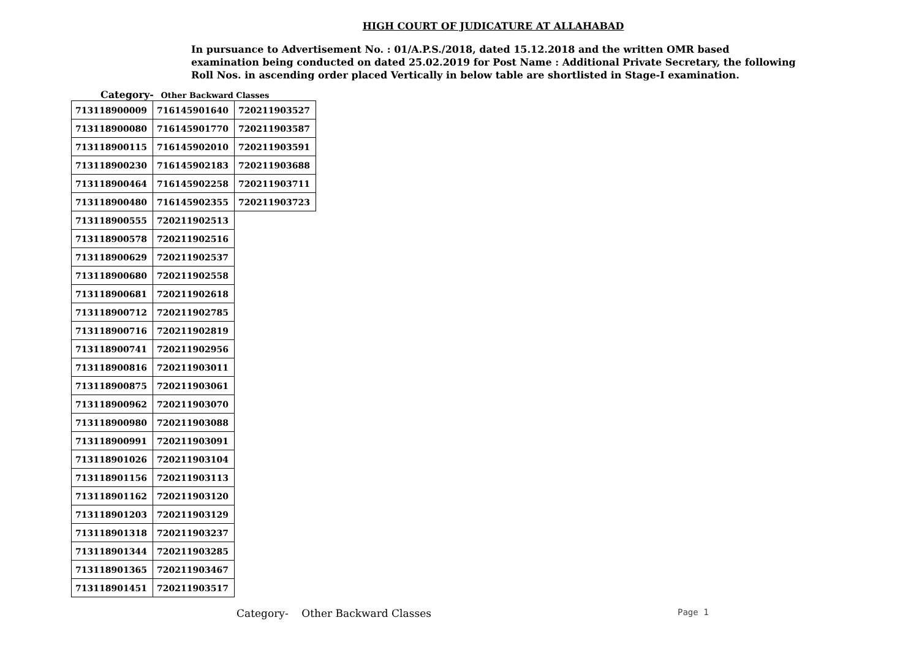HIGH COURT OF JUDICATURE AT ALLAHABAD
In pursuance to Advertisement No. : 01/A.P.S./2018, dated 15.12.2018 and the written OMR based examination being conducted on dated 25.02.2019 for Post Name : Additional Private Secretary, the following Roll Nos. in ascending order placed Vertically in below table are shortlisted in Stage-I examination.
Category- Other Backward Classes
| 713118900009 | 716145901640 | 720211903527 |
| 713118900080 | 716145901770 | 720211903587 |
| 713118900115 | 716145902010 | 720211903591 |
| 713118900230 | 716145902183 | 720211903688 |
| 713118900464 | 716145902258 | 720211903711 |
| 713118900480 | 716145902355 | 720211903723 |
| 713118900555 | 720211902513 | |
| 713118900578 | 720211902516 | |
| 713118900629 | 720211902537 | |
| 713118900680 | 720211902558 | |
| 713118900681 | 720211902618 | |
| 713118900712 | 720211902785 | |
| 713118900716 | 720211902819 | |
| 713118900741 | 720211902956 | |
| 713118900816 | 720211903011 | |
| 713118900875 | 720211903061 | |
| 713118900962 | 720211903070 | |
| 713118900980 | 720211903088 | |
| 713118900991 | 720211903091 | |
| 713118901026 | 720211903104 | |
| 713118901156 | 720211903113 | |
| 713118901162 | 720211903120 | |
| 713118901203 | 720211903129 | |
| 713118901318 | 720211903237 | |
| 713118901344 | 720211903285 | |
| 713118901365 | 720211903467 | |
| 713118901451 | 720211903517 | |
Category- Other Backward Classes
Page 1